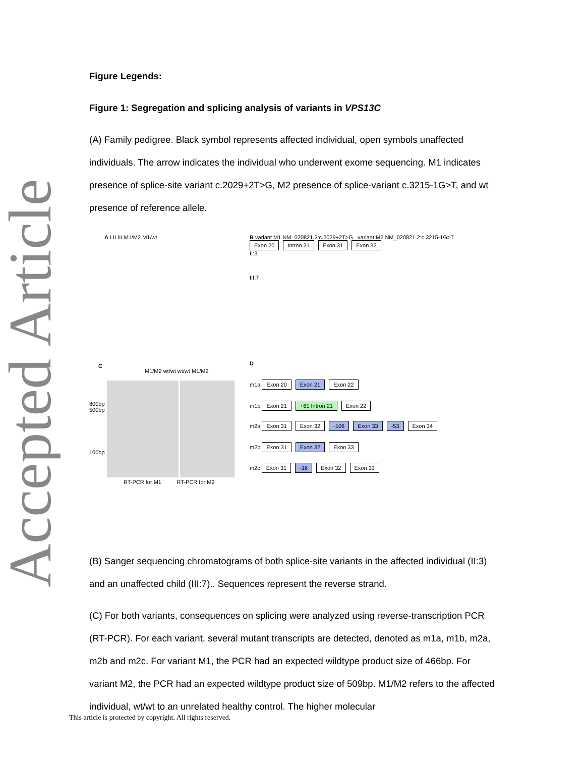Accepted Article
Figure Legends:
Figure 1: Segregation and splicing analysis of variants in VPS13C
(A) Family pedigree. Black symbol represents affected individual, open symbols unaffected individuals. The arrow indicates the individual who underwent exome sequencing. M1 indicates presence of splice-site variant c.2029+2T>G, M2 presence of splice-variant c.3215-1G>T, and wt presence of reference allele.
A I II III M1/M2 M1/wt
B variant M1 NM_020821.2:c.2029+2T>G variant M2 NM_020821.2:c.3215-1G>T
Exon 20 Intron 21 Exon 31 Exon 32
II:3
III:7
C
800bp
500bp
100bp
M1/M2 wt/wt wt/wt M1/M2
RT-PCR for M1 RT-PCR for M2
D
m1a Exon 20 Exon 21 Exon 22
m1b Exon 21 +61 Intron 21 Exon 22
m2a Exon 31 Exon 32 -106 Exon 33 -53 Exon 34
m2b Exon 31 Exon 32 Exon 33
m2c Exon 31 -16 Exon 32 Exon 33
(B) Sanger sequencing chromatograms of both splice-site variants in the affected individual (II:3) and an unaffected child (III:7).. Sequences represent the reverse strand.
(C) For both variants, consequences on splicing were analyzed using reverse-transcription PCR (RT-PCR). For each variant, several mutant transcripts are detected, denoted as m1a, m1b, m2a, m2b and m2c. For variant M1, the PCR had an expected wildtype product size of 466bp. For variant M2, the PCR had an expected wildtype product size of 509bp. M1/M2 refers to the affected individual, wt/wt to an unrelated healthy control. The higher molecular
This article is protected by copyright. All rights reserved.